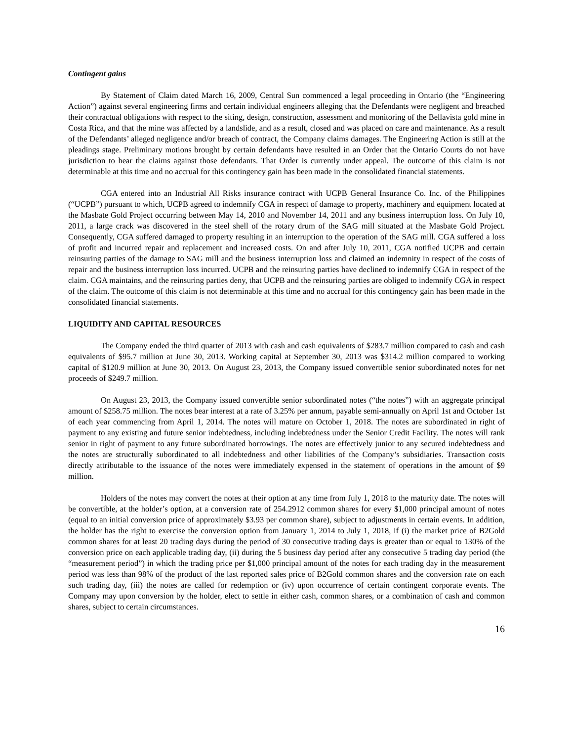Contingent gains
By Statement of Claim dated March 16, 2009, Central Sun commenced a legal proceeding in Ontario (the “Engineering Action”) against several engineering firms and certain individual engineers alleging that the Defendants were negligent and breached their contractual obligations with respect to the siting, design, construction, assessment and monitoring of the Bellavista gold mine in Costa Rica, and that the mine was affected by a landslide, and as a result, closed and was placed on care and maintenance. As a result of the Defendants’ alleged negligence and/or breach of contract, the Company claims damages. The Engineering Action is still at the pleadings stage. Preliminary motions brought by certain defendants have resulted in an Order that the Ontario Courts do not have jurisdiction to hear the claims against those defendants. That Order is currently under appeal. The outcome of this claim is not determinable at this time and no accrual for this contingency gain has been made in the consolidated financial statements.
CGA entered into an Industrial All Risks insurance contract with UCPB General Insurance Co. Inc. of the Philippines (“UCPB”) pursuant to which, UCPB agreed to indemnify CGA in respect of damage to property, machinery and equipment located at the Masbate Gold Project occurring between May 14, 2010 and November 14, 2011 and any business interruption loss. On July 10, 2011, a large crack was discovered in the steel shell of the rotary drum of the SAG mill situated at the Masbate Gold Project. Consequently, CGA suffered damaged to property resulting in an interruption to the operation of the SAG mill. CGA suffered a loss of profit and incurred repair and replacement and increased costs. On and after July 10, 2011, CGA notified UCPB and certain reinsuring parties of the damage to SAG mill and the business interruption loss and claimed an indemnity in respect of the costs of repair and the business interruption loss incurred. UCPB and the reinsuring parties have declined to indemnify CGA in respect of the claim. CGA maintains, and the reinsuring parties deny, that UCPB and the reinsuring parties are obliged to indemnify CGA in respect of the claim. The outcome of this claim is not determinable at this time and no accrual for this contingency gain has been made in the consolidated financial statements.
LIQUIDITY AND CAPITAL RESOURCES
The Company ended the third quarter of 2013 with cash and cash equivalents of $283.7 million compared to cash and cash equivalents of $95.7 million at June 30, 2013. Working capital at September 30, 2013 was $314.2 million compared to working capital of $120.9 million at June 30, 2013. On August 23, 2013, the Company issued convertible senior subordinated notes for net proceeds of $249.7 million.
On August 23, 2013, the Company issued convertible senior subordinated notes (“the notes”) with an aggregate principal amount of $258.75 million. The notes bear interest at a rate of 3.25% per annum, payable semi-annually on April 1st and October 1st of each year commencing from April 1, 2014. The notes will mature on October 1, 2018. The notes are subordinated in right of payment to any existing and future senior indebtedness, including indebtedness under the Senior Credit Facility. The notes will rank senior in right of payment to any future subordinated borrowings. The notes are effectively junior to any secured indebtedness and the notes are structurally subordinated to all indebtedness and other liabilities of the Company’s subsidiaries. Transaction costs directly attributable to the issuance of the notes were immediately expensed in the statement of operations in the amount of $9 million.
Holders of the notes may convert the notes at their option at any time from July 1, 2018 to the maturity date. The notes will be convertible, at the holder’s option, at a conversion rate of 254.2912 common shares for every $1,000 principal amount of notes (equal to an initial conversion price of approximately $3.93 per common share), subject to adjustments in certain events. In addition, the holder has the right to exercise the conversion option from January 1, 2014 to July 1, 2018, if (i) the market price of B2Gold common shares for at least 20 trading days during the period of 30 consecutive trading days is greater than or equal to 130% of the conversion price on each applicable trading day, (ii) during the 5 business day period after any consecutive 5 trading day period (the “measurement period”) in which the trading price per $1,000 principal amount of the notes for each trading day in the measurement period was less than 98% of the product of the last reported sales price of B2Gold common shares and the conversion rate on each such trading day, (iii) the notes are called for redemption or (iv) upon occurrence of certain contingent corporate events. The Company may upon conversion by the holder, elect to settle in either cash, common shares, or a combination of cash and common shares, subject to certain circumstances.
16